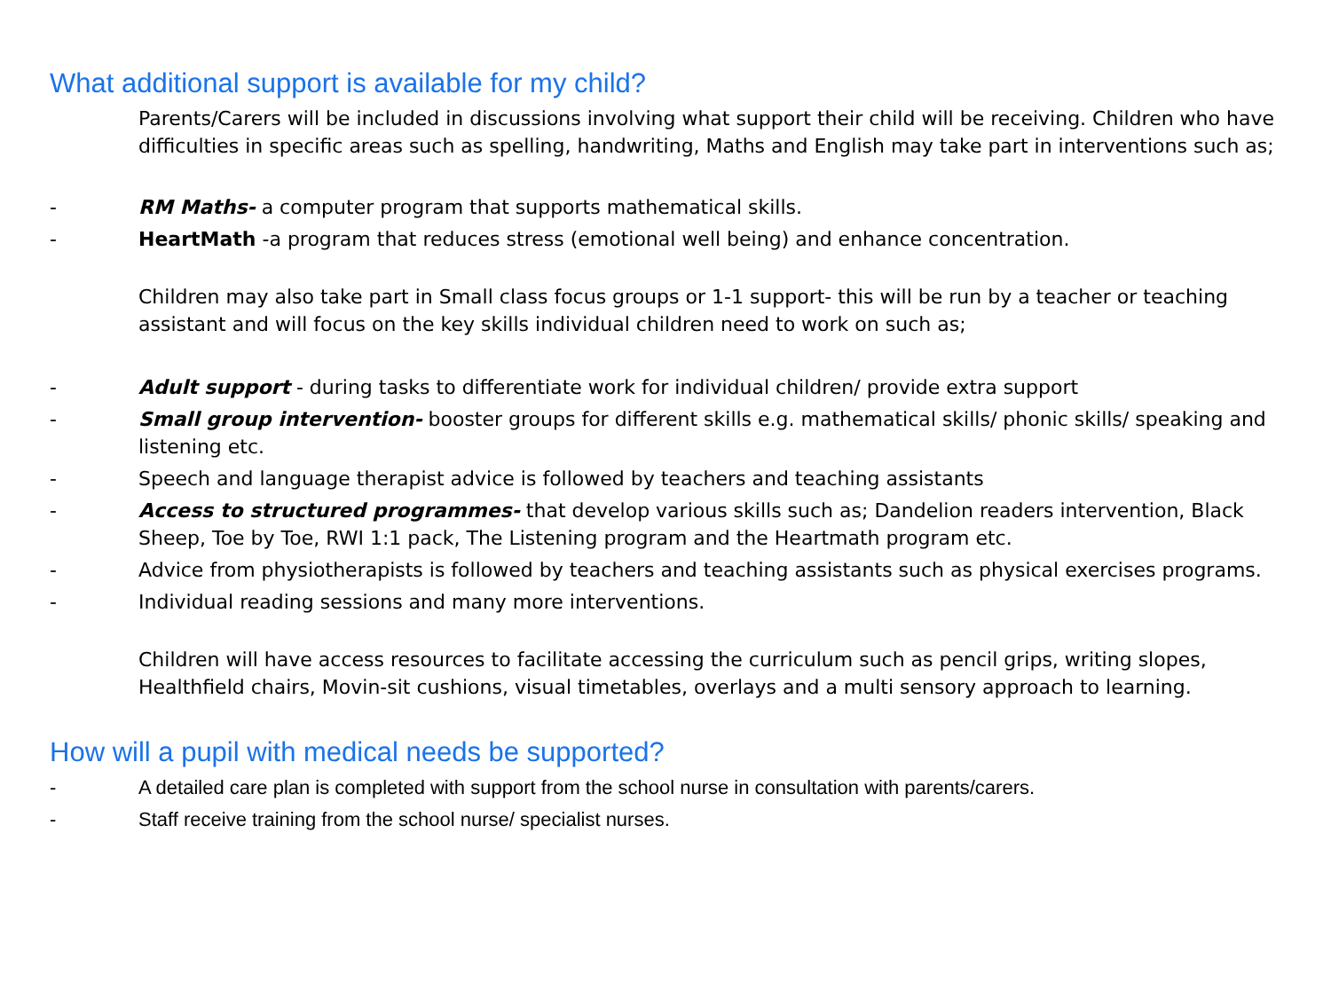What additional support is available for my child?
Parents/Carers will be included in discussions involving what support their child will be receiving. Children who have difficulties in specific areas such as spelling, handwriting, Maths and English may take part in interventions such as;
- RM Maths- a computer program that supports mathematical skills.
- HeartMath -a program that reduces stress (emotional well being) and enhance concentration.
Children may also take part in Small class focus groups or 1-1 support- this will be run by a teacher or teaching assistant and will focus on the key skills individual children need to work on such as;
- Adult support - during tasks to differentiate work for individual children/ provide extra support
- Small group intervention- booster groups for different skills e.g. mathematical skills/ phonic skills/ speaking and listening etc.
- Speech and language therapist advice is followed by teachers and teaching assistants
- Access to structured programmes- that develop various skills such as; Dandelion readers intervention, Black Sheep, Toe by Toe, RWI 1:1 pack, The Listening program and the Heartmath program etc.
- Advice from physiotherapists is followed by teachers and teaching assistants such as physical exercises programs.
- Individual reading sessions and many more interventions.
Children will have access resources to facilitate accessing the curriculum such as pencil grips, writing slopes, Healthfield chairs, Movin-sit cushions, visual timetables, overlays and a multi sensory approach to learning.
How will a pupil with medical needs be supported?
- A detailed care plan is completed with support from the school nurse in consultation with parents/carers.
- Staff receive training from the school nurse/ specialist nurses.